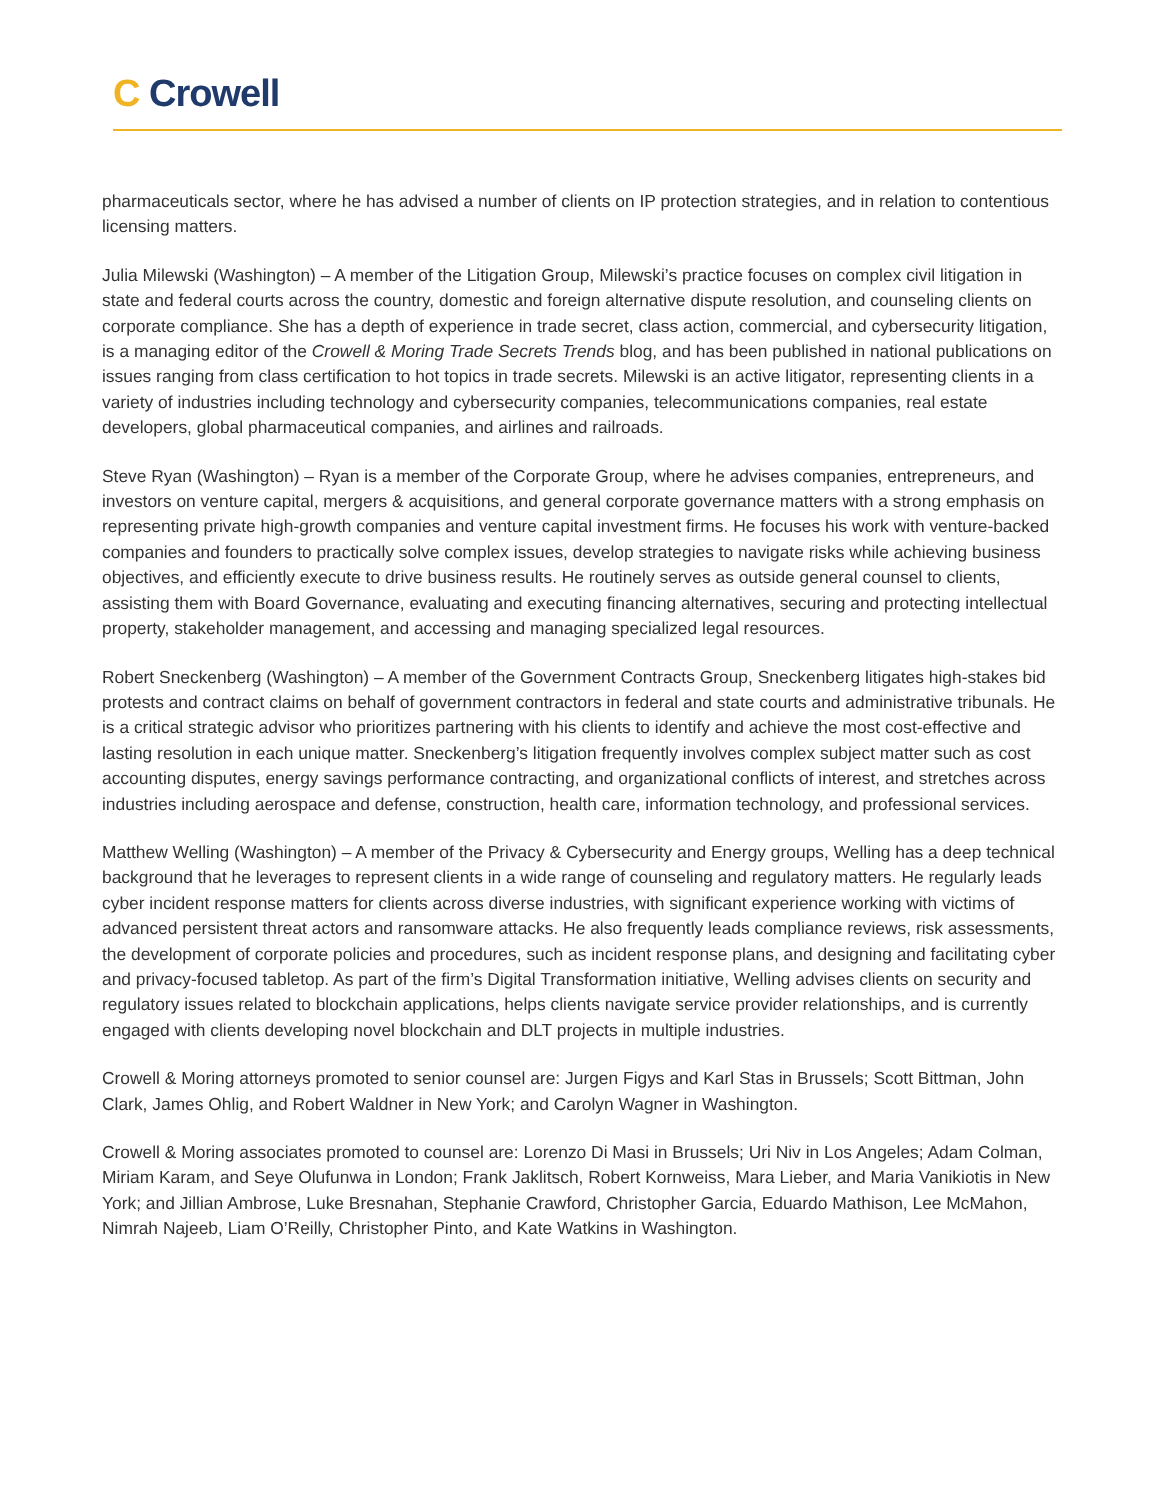C Crowell
pharmaceuticals sector, where he has advised a number of clients on IP protection strategies, and in relation to contentious licensing matters.
Julia Milewski (Washington) – A member of the Litigation Group, Milewski’s practice focuses on complex civil litigation in state and federal courts across the country, domestic and foreign alternative dispute resolution, and counseling clients on corporate compliance. She has a depth of experience in trade secret, class action, commercial, and cybersecurity litigation, is a managing editor of the Crowell & Moring Trade Secrets Trends blog, and has been published in national publications on issues ranging from class certification to hot topics in trade secrets. Milewski is an active litigator, representing clients in a variety of industries including technology and cybersecurity companies, telecommunications companies, real estate developers, global pharmaceutical companies, and airlines and railroads.
Steve Ryan (Washington) – Ryan is a member of the Corporate Group, where he advises companies, entrepreneurs, and investors on venture capital, mergers & acquisitions, and general corporate governance matters with a strong emphasis on representing private high-growth companies and venture capital investment firms. He focuses his work with venture-backed companies and founders to practically solve complex issues, develop strategies to navigate risks while achieving business objectives, and efficiently execute to drive business results. He routinely serves as outside general counsel to clients, assisting them with Board Governance, evaluating and executing financing alternatives, securing and protecting intellectual property, stakeholder management, and accessing and managing specialized legal resources.
Robert Sneckenberg (Washington) – A member of the Government Contracts Group, Sneckenberg litigates high-stakes bid protests and contract claims on behalf of government contractors in federal and state courts and administrative tribunals. He is a critical strategic advisor who prioritizes partnering with his clients to identify and achieve the most cost-effective and lasting resolution in each unique matter. Sneckenberg’s litigation frequently involves complex subject matter such as cost accounting disputes, energy savings performance contracting, and organizational conflicts of interest, and stretches across industries including aerospace and defense, construction, health care, information technology, and professional services.
Matthew Welling (Washington) – A member of the Privacy & Cybersecurity and Energy groups, Welling has a deep technical background that he leverages to represent clients in a wide range of counseling and regulatory matters. He regularly leads cyber incident response matters for clients across diverse industries, with significant experience working with victims of advanced persistent threat actors and ransomware attacks. He also frequently leads compliance reviews, risk assessments, the development of corporate policies and procedures, such as incident response plans, and designing and facilitating cyber and privacy-focused tabletop. As part of the firm’s Digital Transformation initiative, Welling advises clients on security and regulatory issues related to blockchain applications, helps clients navigate service provider relationships, and is currently engaged with clients developing novel blockchain and DLT projects in multiple industries.
Crowell & Moring attorneys promoted to senior counsel are: Jurgen Figys and Karl Stas in Brussels; Scott Bittman, John Clark, James Ohlig, and Robert Waldner in New York; and Carolyn Wagner in Washington.
Crowell & Moring associates promoted to counsel are: Lorenzo Di Masi in Brussels; Uri Niv in Los Angeles; Adam Colman, Miriam Karam, and Seye Olufunwa in London; Frank Jaklitsch, Robert Kornweiss, Mara Lieber, and Maria Vanikiotis in New York; and Jillian Ambrose, Luke Bresnahan, Stephanie Crawford, Christopher Garcia, Eduardo Mathison, Lee McMahon, Nimrah Najeeb, Liam O’Reilly, Christopher Pinto, and Kate Watkins in Washington.